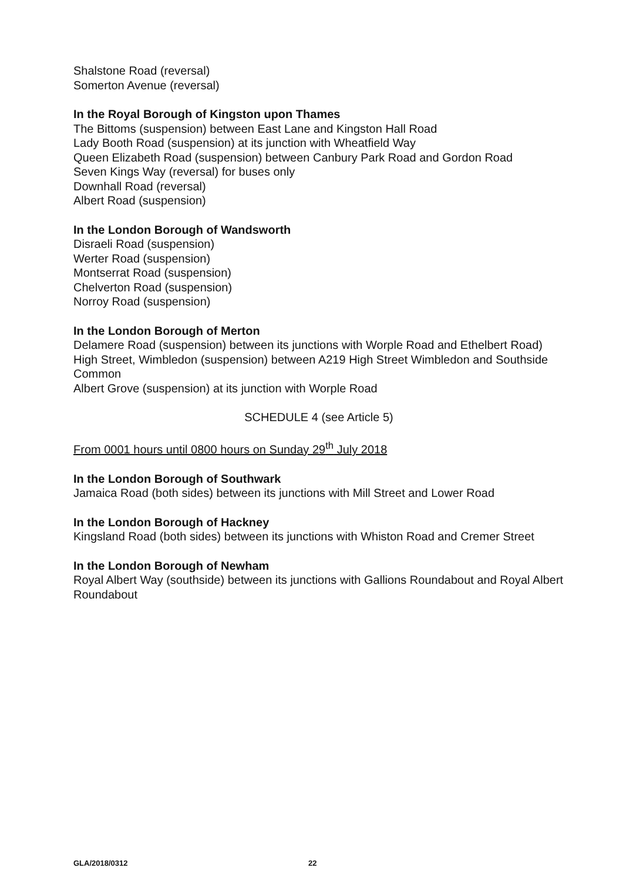Shalstone Road (reversal)
Somerton Avenue (reversal)
In the Royal Borough of Kingston upon Thames
The Bittoms (suspension) between East Lane and Kingston Hall Road
Lady Booth Road (suspension) at its junction with Wheatfield Way
Queen Elizabeth Road (suspension) between Canbury Park Road and Gordon Road
Seven Kings Way (reversal) for buses only
Downhall Road (reversal)
Albert Road (suspension)
In the London Borough of Wandsworth
Disraeli Road (suspension)
Werter Road (suspension)
Montserrat Road (suspension)
Chelverton Road (suspension)
Norroy Road (suspension)
In the London Borough of Merton
Delamere Road (suspension) between its junctions with Worple Road and Ethelbert Road)
High Street, Wimbledon (suspension) between A219 High Street Wimbledon and Southside Common
Albert Grove (suspension) at its junction with Worple Road
SCHEDULE 4 (see Article 5)
From 0001 hours until 0800 hours on Sunday 29<sup>th</sup> July 2018
In the London Borough of Southwark
Jamaica Road (both sides) between its junctions with Mill Street and Lower Road
In the London Borough of Hackney
Kingsland Road (both sides) between its junctions with Whiston Road and Cremer Street
In the London Borough of Newham
Royal Albert Way (southside) between its junctions with Gallions Roundabout and Royal Albert Roundabout
GLA/2018/0312 22